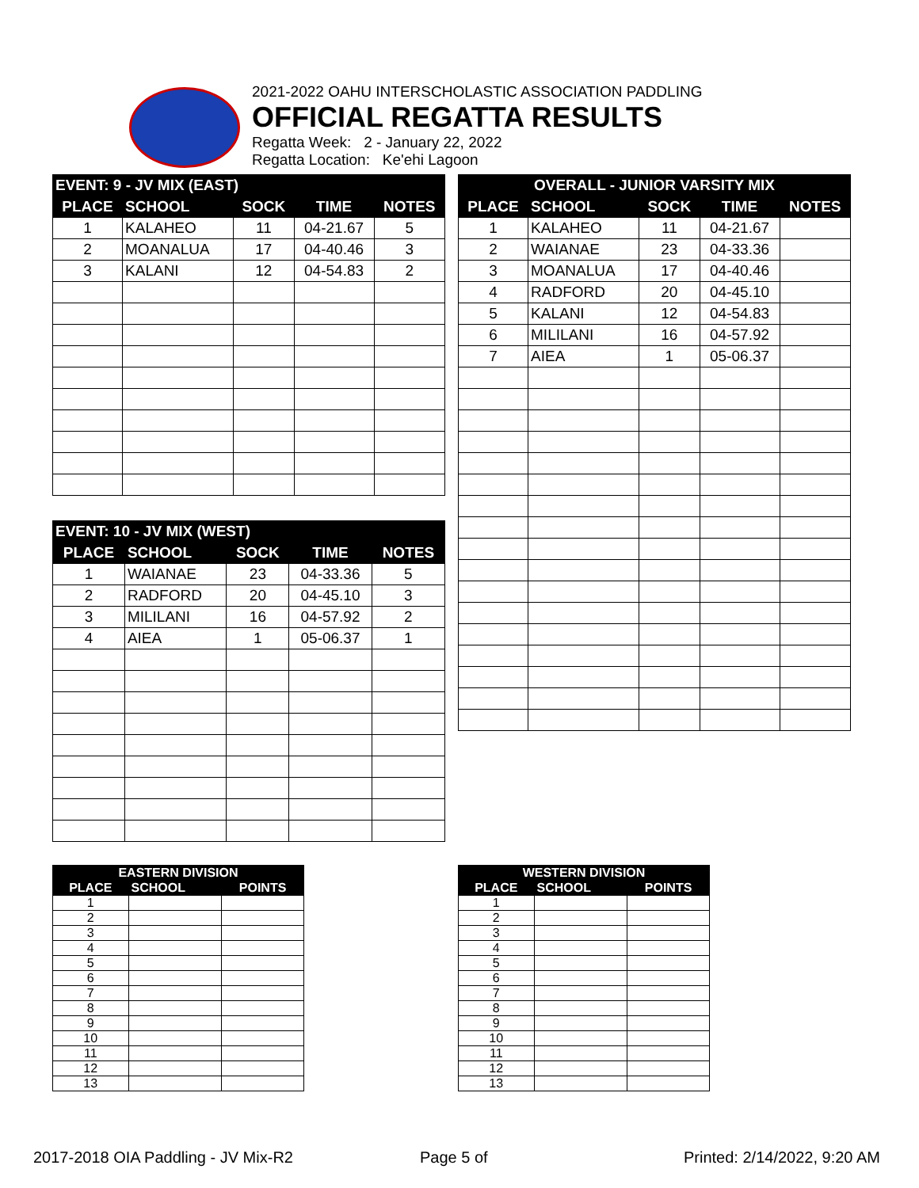2021-2022 OAHU INTERSCHOLASTIC ASSOCIATION PADDLING
OFFICIAL REGATTA RESULTS
Regatta Week: 2 - January 22, 2022
Regatta Location: Ke'ehi Lagoon
| EVENT: 9 - JV MIX (EAST) | | | | |
| --- | --- | --- | --- | --- |
| PLACE | SCHOOL | SOCK | TIME | NOTES |
| 1 | KALAHEO | 11 | 04-21.67 | 5 |
| 2 | MOANALUA | 17 | 04-40.46 | 3 |
| 3 | KALANI | 12 | 04-54.83 | 2 |
| OVERALL - JUNIOR VARSITY MIX | | | | |
| --- | --- | --- | --- | --- |
| PLACE | SCHOOL | SOCK | TIME | NOTES |
| 1 | KALAHEO | 11 | 04-21.67 | |
| 2 | WAIANAE | 23 | 04-33.36 | |
| 3 | MOANALUA | 17 | 04-40.46 | |
| 4 | RADFORD | 20 | 04-45.10 | |
| 5 | KALANI | 12 | 04-54.83 | |
| 6 | MILILANI | 16 | 04-57.92 | |
| 7 | AIEA | 1 | 05-06.37 | |
| EVENT: 10 - JV MIX (WEST) | | | | |
| --- | --- | --- | --- | --- |
| PLACE | SCHOOL | SOCK | TIME | NOTES |
| 1 | WAIANAE | 23 | 04-33.36 | 5 |
| 2 | RADFORD | 20 | 04-45.10 | 3 |
| 3 | MILILANI | 16 | 04-57.92 | 2 |
| 4 | AIEA | 1 | 05-06.37 | 1 |
| EASTERN DIVISION | | |
| --- | --- | --- |
| PLACE | SCHOOL | POINTS |
| 1 | | |
| 2 | | |
| 3 | | |
| 4 | | |
| 5 | | |
| 6 | | |
| 7 | | |
| 8 | | |
| 9 | | |
| 10 | | |
| 11 | | |
| 12 | | |
| 13 | | |
| WESTERN DIVISION | | |
| --- | --- | --- |
| PLACE | SCHOOL | POINTS |
| 1 | | |
| 2 | | |
| 3 | | |
| 4 | | |
| 5 | | |
| 6 | | |
| 7 | | |
| 8 | | |
| 9 | | |
| 10 | | |
| 11 | | |
| 12 | | |
| 13 | | |
2017-2018 OIA Paddling - JV Mix-R2
Page 5 of Printed: 2/14/2022, 9:20 AM